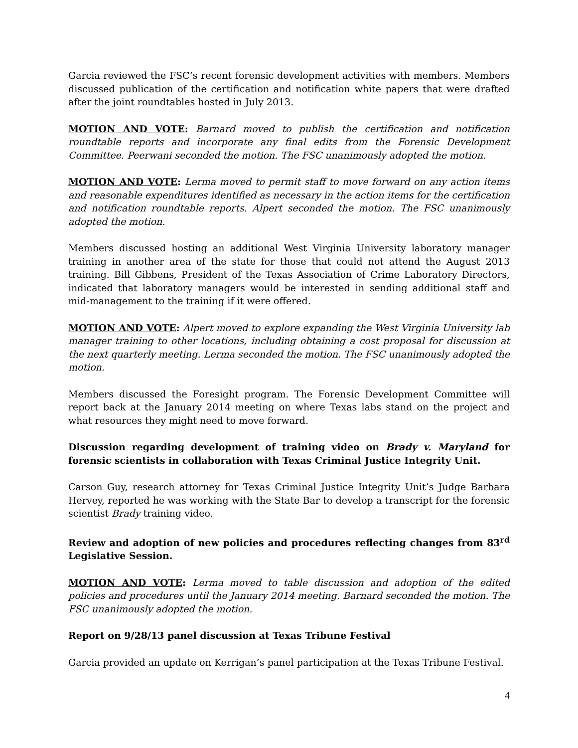Garcia reviewed the FSC’s recent forensic development activities with members. Members discussed publication of the certification and notification white papers that were drafted after the joint roundtables hosted in July 2013.
MOTION AND VOTE: Barnard moved to publish the certification and notification roundtable reports and incorporate any final edits from the Forensic Development Committee. Peerwani seconded the motion. The FSC unanimously adopted the motion.
MOTION AND VOTE: Lerma moved to permit staff to move forward on any action items and reasonable expenditures identified as necessary in the action items for the certification and notification roundtable reports. Alpert seconded the motion. The FSC unanimously adopted the motion.
Members discussed hosting an additional West Virginia University laboratory manager training in another area of the state for those that could not attend the August 2013 training. Bill Gibbens, President of the Texas Association of Crime Laboratory Directors, indicated that laboratory managers would be interested in sending additional staff and mid-management to the training if it were offered.
MOTION AND VOTE: Alpert moved to explore expanding the West Virginia University lab manager training to other locations, including obtaining a cost proposal for discussion at the next quarterly meeting. Lerma seconded the motion. The FSC unanimously adopted the motion.
Members discussed the Foresight program. The Forensic Development Committee will report back at the January 2014 meeting on where Texas labs stand on the project and what resources they might need to move forward.
Discussion regarding development of training video on Brady v. Maryland for forensic scientists in collaboration with Texas Criminal Justice Integrity Unit.
Carson Guy, research attorney for Texas Criminal Justice Integrity Unit’s Judge Barbara Hervey, reported he was working with the State Bar to develop a transcript for the forensic scientist Brady training video.
Review and adoption of new policies and procedures reflecting changes from 83<sup>rd</sup> Legislative Session.
MOTION AND VOTE: Lerma moved to table discussion and adoption of the edited policies and procedures until the January 2014 meeting. Barnard seconded the motion. The FSC unanimously adopted the motion.
Report on 9/28/13 panel discussion at Texas Tribune Festival
Garcia provided an update on Kerrigan’s panel participation at the Texas Tribune Festival.
4